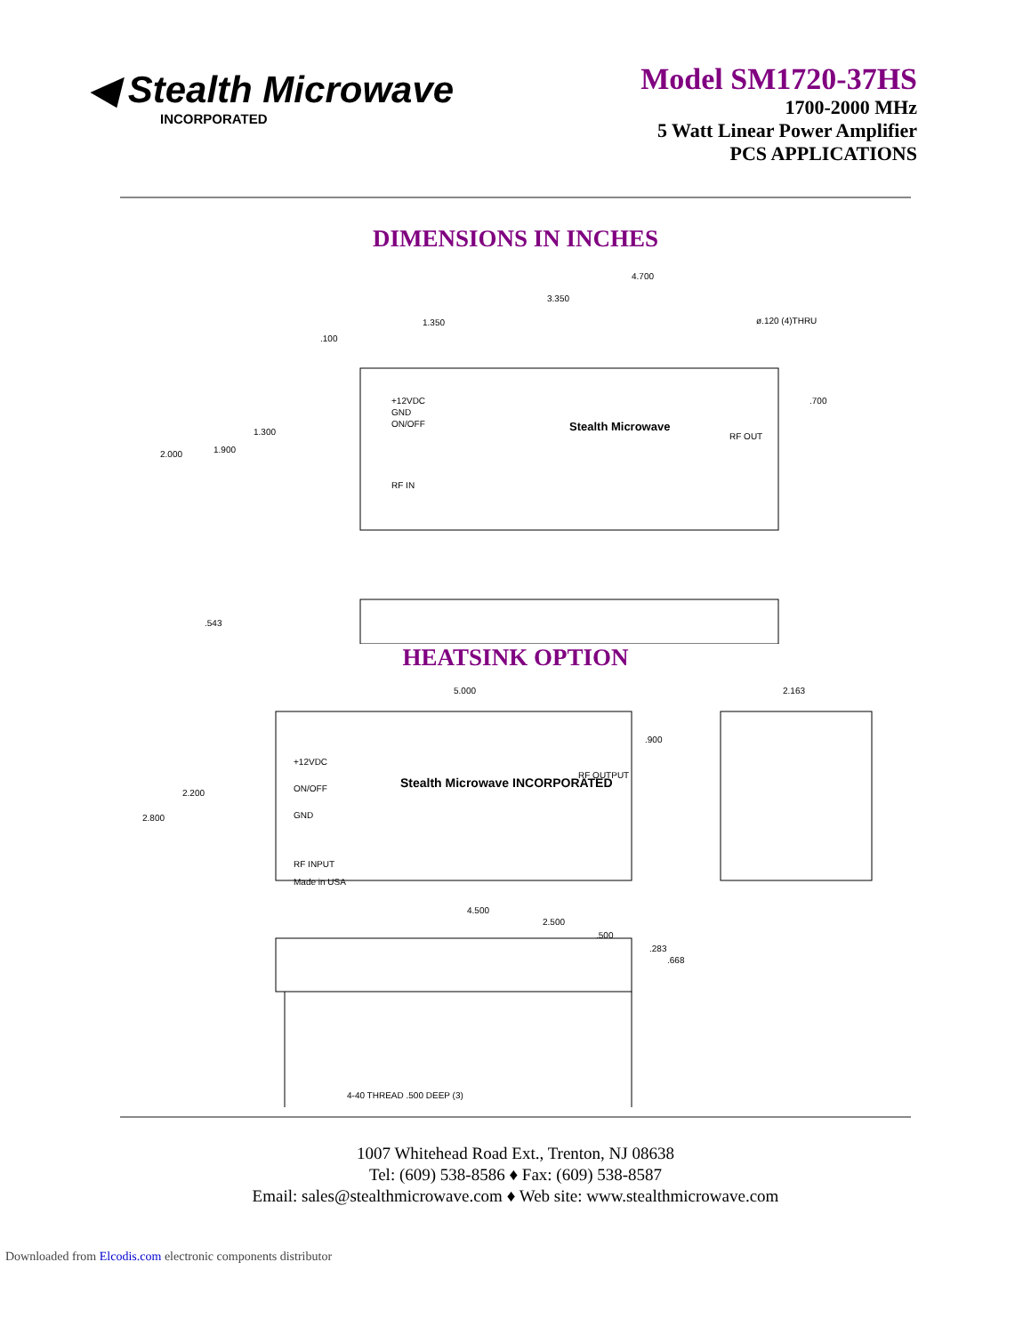◀ Stealth Microwave
INCORPORATED
Model SM1720-37HS
1700-2000 MHz
5 Watt Linear Power Amplifier
PCS APPLICATIONS
DIMENSIONS IN INCHES
4.700
3.350
1.350
ø.120 (4)THRU
.100
+12VDC
GND
ON/OFF
Stealth Microwave
RF OUT
RF IN
1.300
2.000
1.900
.700
.543
HEATSINK OPTION
5.000
2.163
2.200
2.800
.900
+12VDC
ON/OFF
GND
RF INPUT
Made in USA
RF OUTPUT
Stealth Microwave INCORPORATED
4.500
2.500
.500
.283
.668
4-40 THREAD .500 DEEP (3)
1007 Whitehead Road Ext., Trenton, NJ 08638
Tel: (609) 538-8586 ♦ Fax: (609) 538-8587
Email: sales@stealthmicrowave.com ♦ Web site: www.stealthmicrowave.com
Downloaded from Elcodis.com electronic components distributor